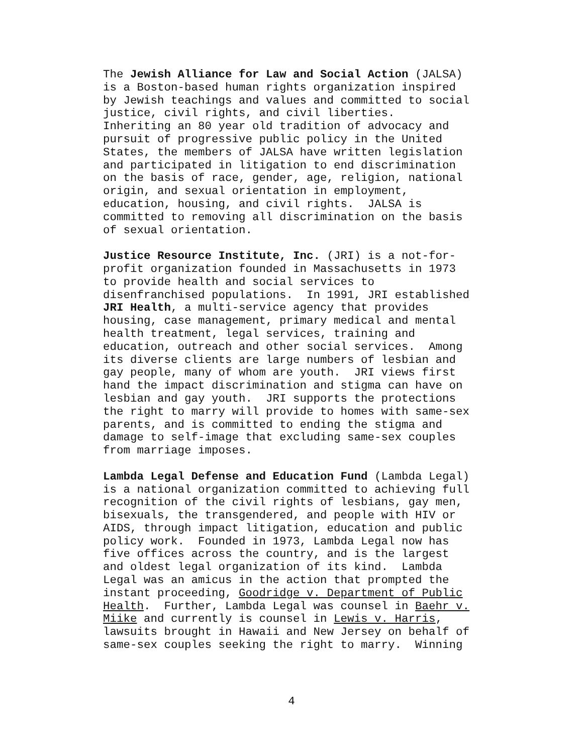The Jewish Alliance for Law and Social Action (JALSA) is a Boston-based human rights organization inspired by Jewish teachings and values and committed to social justice, civil rights, and civil liberties. Inheriting an 80 year old tradition of advocacy and pursuit of progressive public policy in the United States, the members of JALSA have written legislation and participated in litigation to end discrimination on the basis of race, gender, age, religion, national origin, and sexual orientation in employment, education, housing, and civil rights. JALSA is committed to removing all discrimination on the basis of sexual orientation.
Justice Resource Institute, Inc. (JRI) is a not-for- profit organization founded in Massachusetts in 1973 to provide health and social services to disenfranchised populations. In 1991, JRI established JRI Health, a multi-service agency that provides housing, case management, primary medical and mental health treatment, legal services, training and education, outreach and other social services. Among its diverse clients are large numbers of lesbian and gay people, many of whom are youth. JRI views first hand the impact discrimination and stigma can have on lesbian and gay youth. JRI supports the protections the right to marry will provide to homes with same-sex parents, and is committed to ending the stigma and damage to self-image that excluding same-sex couples from marriage imposes.
Lambda Legal Defense and Education Fund (Lambda Legal) is a national organization committed to achieving full recognition of the civil rights of lesbians, gay men, bisexuals, the transgendered, and people with HIV or AIDS, through impact litigation, education and public policy work. Founded in 1973, Lambda Legal now has five offices across the country, and is the largest and oldest legal organization of its kind. Lambda Legal was an amicus in the action that prompted the instant proceeding, Goodridge v. Department of Public Health. Further, Lambda Legal was counsel in Baehr v. Miike and currently is counsel in Lewis v. Harris, lawsuits brought in Hawaii and New Jersey on behalf of same-sex couples seeking the right to marry. Winning
4